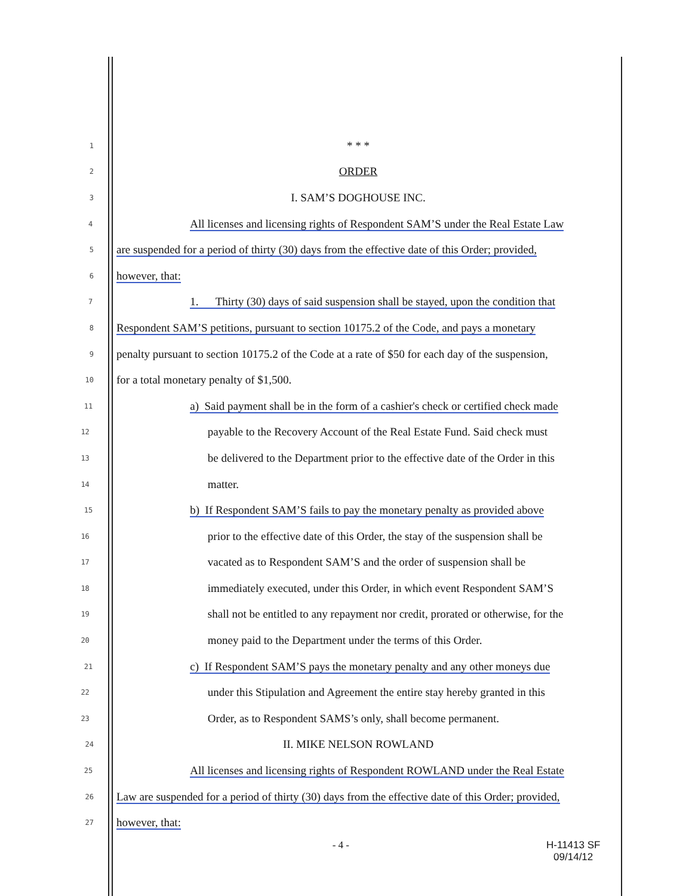1
* * *
2
ORDER
3
I. SAM’S DOGHOUSE INC.
4
All licenses and licensing rights of Respondent SAM’S under the Real Estate Law
5
are suspended for a period of thirty (30) days from the effective date of this Order; provided,
6
however, that:
7
1. Thirty (30) days of said suspension shall be stayed, upon the condition that
8
Respondent SAM’S petitions, pursuant to section 10175.2 of the Code, and pays a monetary
9
penalty pursuant to section 10175.2 of the Code at a rate of $50 for each day of the suspension,
10
for a total monetary penalty of $1,500.
11
a) Said payment shall be in the form of a cashier's check or certified check made
12
payable to the Recovery Account of the Real Estate Fund. Said check must
13
be delivered to the Department prior to the effective date of the Order in this
14
matter.
15
b) If Respondent SAM’S fails to pay the monetary penalty as provided above
16
prior to the effective date of this Order, the stay of the suspension shall be
17
vacated as to Respondent SAM’S and the order of suspension shall be
18
immediately executed, under this Order, in which event Respondent SAM’S
19
shall not be entitled to any repayment nor credit, prorated or otherwise, for the
20
money paid to the Department under the terms of this Order.
21
c) If Respondent SAM’S pays the monetary penalty and any other moneys due
22
under this Stipulation and Agreement the entire stay hereby granted in this
23
Order, as to Respondent SAMS’s only, shall become permanent.
24
II. MIKE NELSON ROWLAND
25
All licenses and licensing rights of Respondent ROWLAND under the Real Estate
26
Law are suspended for a period of thirty (30) days from the effective date of this Order; provided,
27
however, that:
- 4 - H-11413 SF
09/14/12